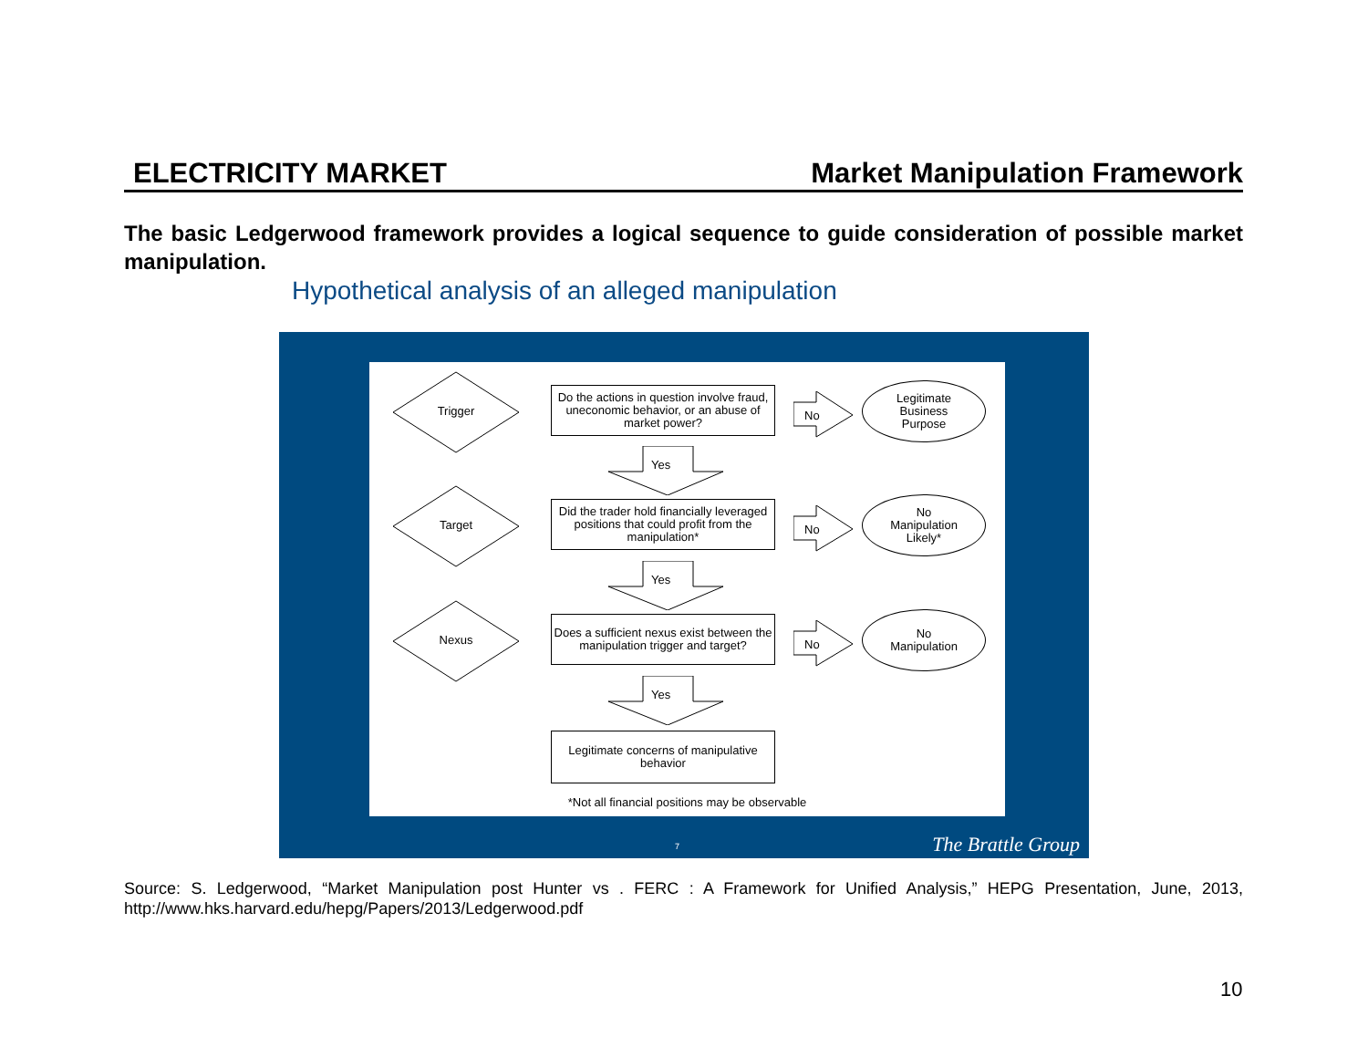ELECTRICITY MARKET Market Manipulation Framework
The basic Ledgerwood framework provides a logical sequence to guide consideration of possible market manipulation.
Hypothetical analysis of an alleged manipulation
Trigger
Do the actions in question involve fraud, uneconomic behavior, or an abuse of market power?
No
Legitimate
Business
Purpose
Yes
Target
Did the trader hold financially leveraged positions that could profit from the manipulation*
No
No
Manipulation
Likely*
Yes
Nexus
Does a sufficient nexus exist between the manipulation trigger and target?
No
No
Manipulation
Yes
Legitimate concerns of manipulative behavior
*Not all financial positions may be observable
7 The Brattle Group
Source: S. Ledgerwood, “Market Manipulation post Hunter vs . FERC : A Framework for Unified Analysis,” HEPG Presentation, June, 2013, http://www.hks.harvard.edu/hepg/Papers/2013/Ledgerwood.pdf
10